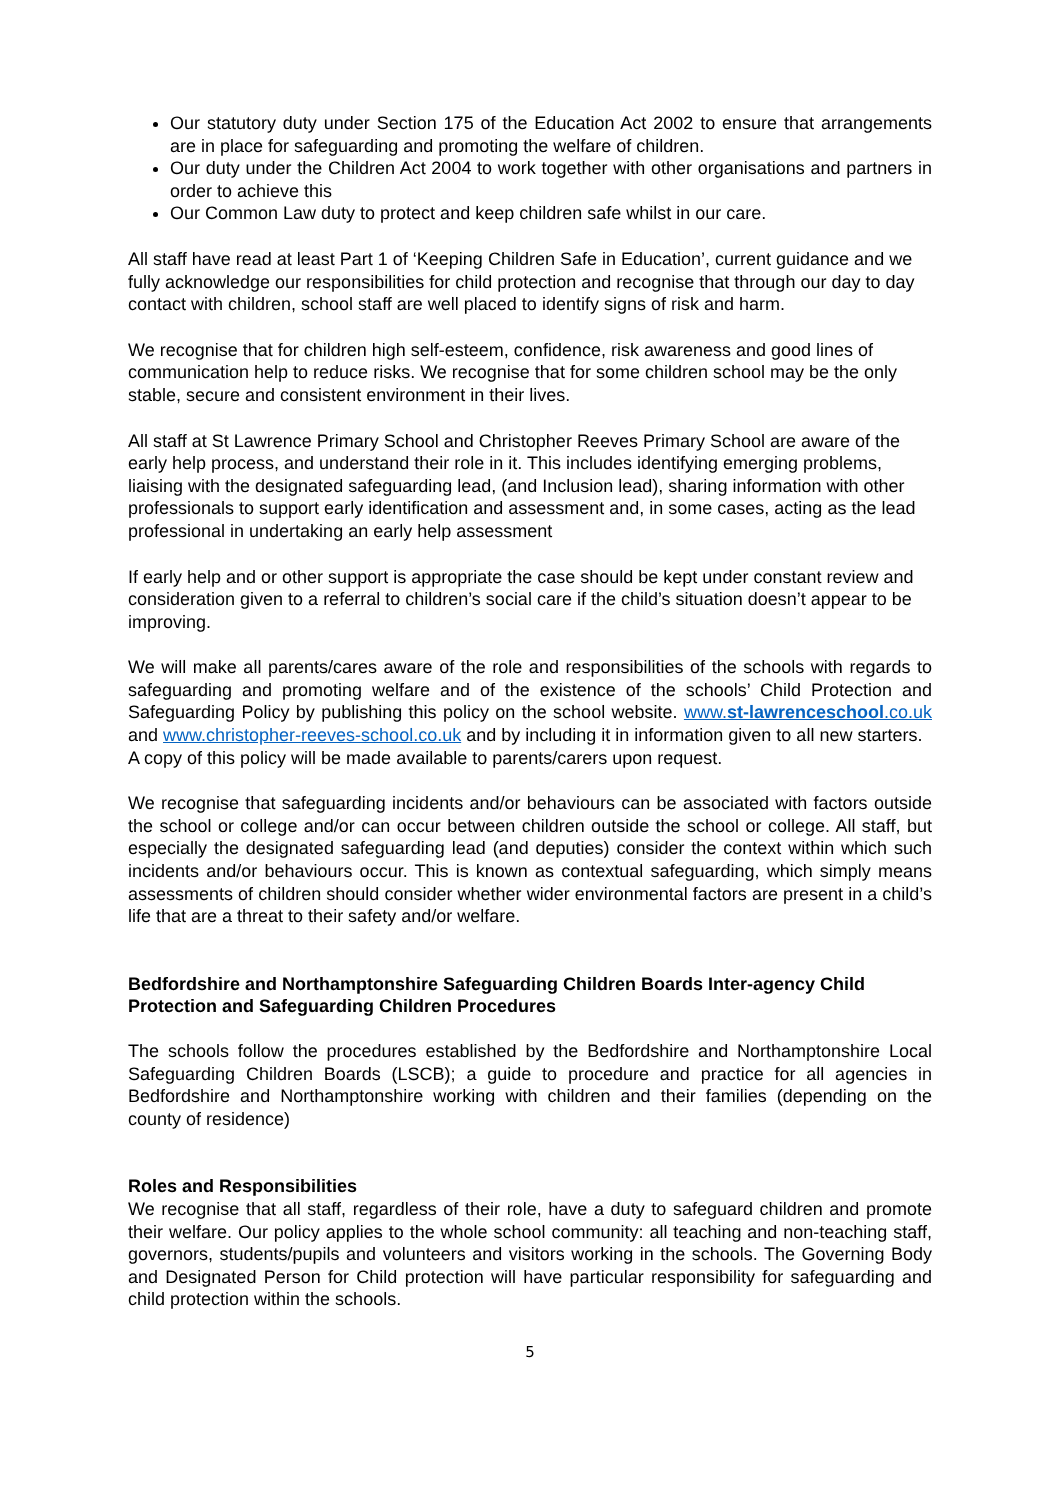Our statutory duty under Section 175 of the Education Act 2002 to ensure that arrangements are in place for safeguarding and promoting the welfare of children.
Our duty under the Children Act 2004 to work together with other organisations and partners in order to achieve this
Our Common Law duty to protect and keep children safe whilst in our care.
All staff have read at least Part 1 of ‘Keeping Children Safe in Education’, current guidance and we fully acknowledge our responsibilities for child protection and recognise that through our day to day contact with children, school staff are well placed to identify signs of risk and harm.
We recognise that for children high self-esteem, confidence, risk awareness and good lines of communication help to reduce risks. We recognise that for some children school may be the only stable, secure and consistent environment in their lives.
All staff at St Lawrence Primary School and Christopher Reeves Primary School are aware of the early help process, and understand their role in it. This includes identifying emerging problems, liaising with the designated safeguarding lead, (and Inclusion lead), sharing information with other professionals to support early identification and assessment and, in some cases, acting as the lead professional in undertaking an early help assessment
If early help and or other support is appropriate the case should be kept under constant review and consideration given to a referral to children’s social care if the child’s situation doesn’t appear to be improving.
We will make all parents/cares aware of the role and responsibilities of the schools with regards to safeguarding and promoting welfare and of the existence of the schools’ Child Protection and Safeguarding Policy by publishing this policy on the school website. www.st-lawrenceschool.co.uk and www.christopher-reeves-school.co.uk and by including it in information given to all new starters.
A copy of this policy will be made available to parents/carers upon request.
We recognise that safeguarding incidents and/or behaviours can be associated with factors outside the school or college and/or can occur between children outside the school or college. All staff, but especially the designated safeguarding lead (and deputies) consider the context within which such incidents and/or behaviours occur. This is known as contextual safeguarding, which simply means assessments of children should consider whether wider environmental factors are present in a child’s life that are a threat to their safety and/or welfare.
Bedfordshire and Northamptonshire Safeguarding Children Boards Inter-agency Child Protection and Safeguarding Children Procedures
The schools follow the procedures established by the Bedfordshire and Northamptonshire Local Safeguarding Children Boards (LSCB); a guide to procedure and practice for all agencies in Bedfordshire and Northamptonshire working with children and their families (depending on the county of residence)
Roles and Responsibilities
We recognise that all staff, regardless of their role, have a duty to safeguard children and promote their welfare. Our policy applies to the whole school community: all teaching and non-teaching staff, governors, students/pupils and volunteers and visitors working in the schools. The Governing Body and Designated Person for Child protection will have particular responsibility for safeguarding and child protection within the schools.
5